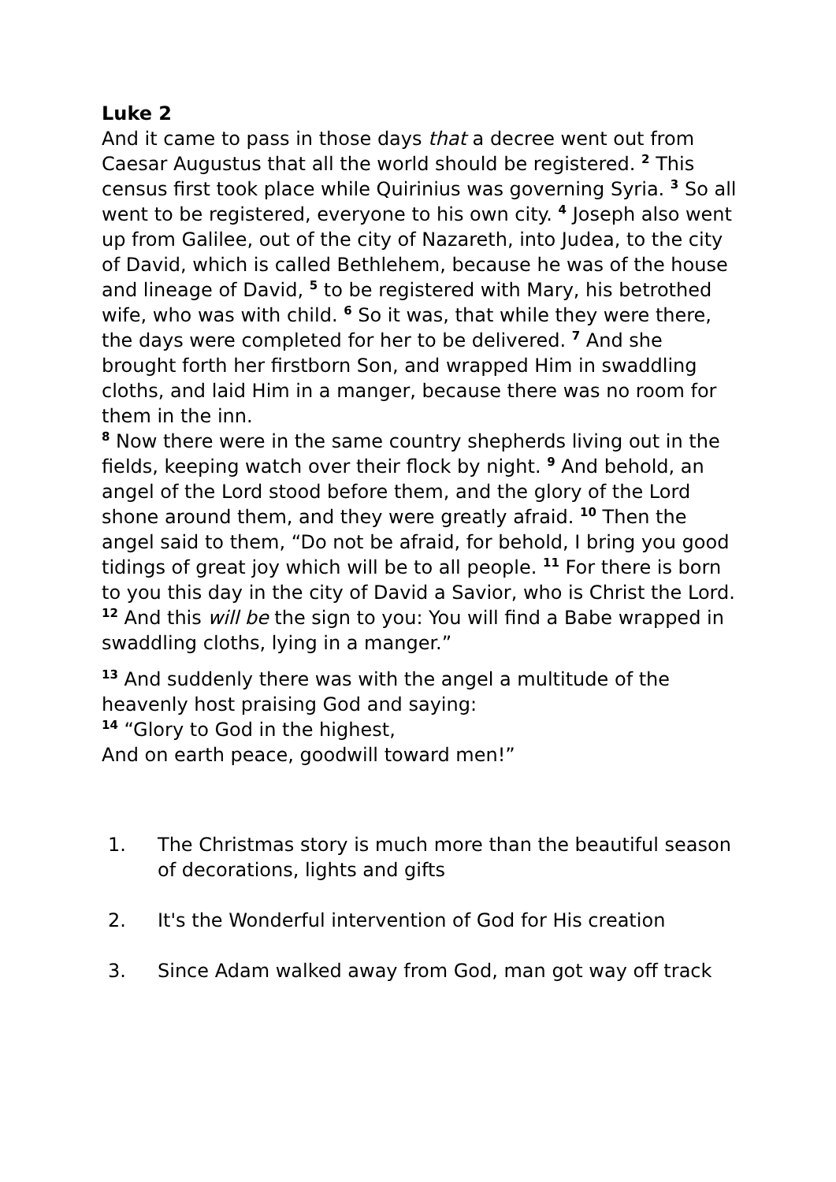Luke 2
And it came to pass in those days that a decree went out from Caesar Augustus that all the world should be registered. <sup>2</sup> This census first took place while Quirinius was governing Syria. <sup>3</sup> So all went to be registered, everyone to his own city. <sup>4</sup> Joseph also went up from Galilee, out of the city of Nazareth, into Judea, to the city of David, which is called Bethlehem, because he was of the house and lineage of David, <sup>5</sup> to be registered with Mary, his betrothed wife, who was with child. <sup>6</sup> So it was, that while they were there, the days were completed for her to be delivered. <sup>7</sup> And she brought forth her firstborn Son, and wrapped Him in swaddling cloths, and laid Him in a manger, because there was no room for them in the inn.
<sup>8</sup> Now there were in the same country shepherds living out in the fields, keeping watch over their flock by night. <sup>9</sup> And behold, an angel of the Lord stood before them, and the glory of the Lord shone around them, and they were greatly afraid. <sup>10</sup> Then the angel said to them, “Do not be afraid, for behold, I bring you good tidings of great joy which will be to all people. <sup>11</sup> For there is born to you this day in the city of David a Savior, who is Christ the Lord. <sup>12</sup> And this will be the sign to you: You will find a Babe wrapped in swaddling cloths, lying in a manger.”
<sup>13</sup> And suddenly there was with the angel a multitude of the heavenly host praising God and saying:
<sup>14</sup> “Glory to God in the highest,
And on earth peace, goodwill toward men!”
1. The Christmas story is much more than the beautiful season of decorations, lights and gifts
2. It's the Wonderful intervention of God for His creation
3. Since Adam walked away from God, man got way off track